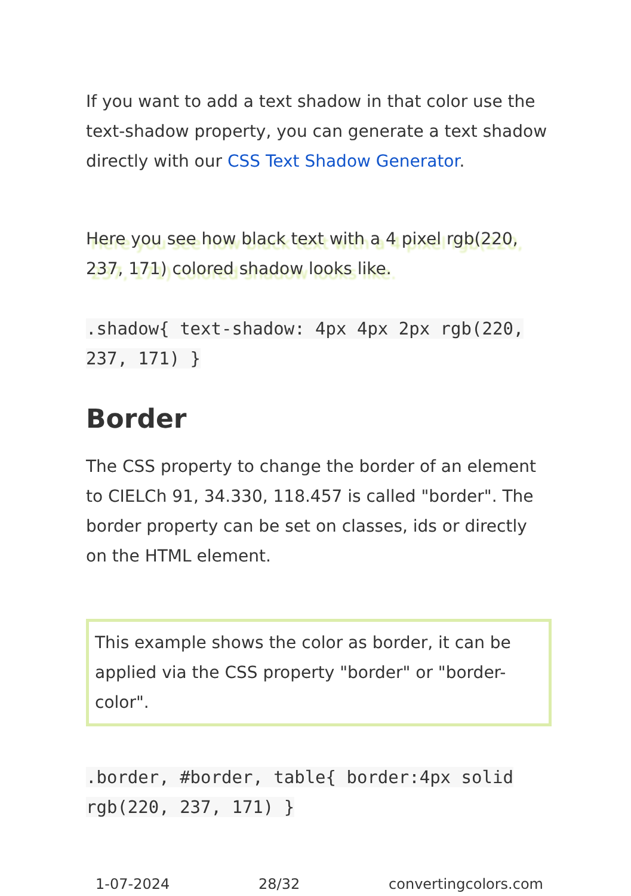If you want to add a text shadow in that color use the text-shadow property, you can generate a text shadow directly with our CSS Text Shadow Generator.
Here you see how black text with a 4 pixel rgb(220, 237, 171) colored shadow looks like.
.shadow{ text-shadow: 4px 4px 2px rgb(220, 237, 171) }
Border
The CSS property to change the border of an element to CIELCh 91, 34.330, 118.457 is called "border". The border property can be set on classes, ids or directly on the HTML element.
This example shows the color as border, it can be applied via the CSS property "border" or "border-color".
.border, #border, table{ border:4px solid rgb(220, 237, 171) }
1-07-2024 28/32 convertingcolors.com